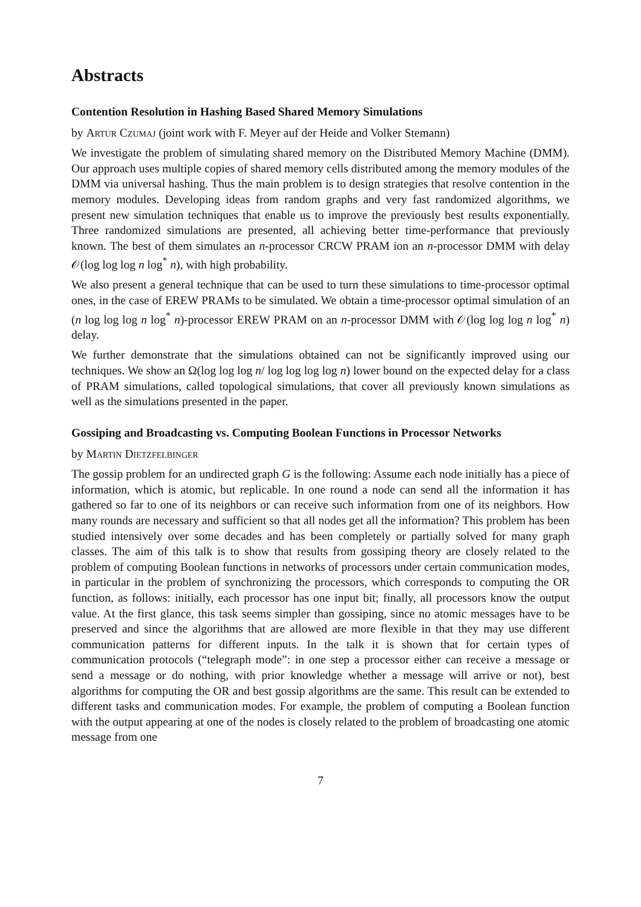Abstracts
Contention Resolution in Hashing Based Shared Memory Simulations
by Artur Czumaj (joint work with F. Meyer auf der Heide and Volker Stemann)
We investigate the problem of simulating shared memory on the Distributed Memory Machine (DMM). Our approach uses multiple copies of shared memory cells distributed among the memory modules of the DMM via universal hashing. Thus the main problem is to design strategies that resolve contention in the memory modules. Developing ideas from random graphs and very fast randomized algorithms, we present new simulation techniques that enable us to improve the previously best results exponentially. Three randomized simulations are presented, all achieving better time-performance that previously known. The best of them simulates an n-processor CRCW PRAM ion an n-processor DMM with delay 𝒪(log log log n log<sup>*</sup> n), with high probability.
We also present a general technique that can be used to turn these simulations to time-processor optimal ones, in the case of EREW PRAMs to be simulated. We obtain a time-processor optimal simulation of an (n log log log n log<sup>*</sup> n)-processor EREW PRAM on an n-processor DMM with 𝒪(log log log n log<sup>*</sup> n) delay.
We further demonstrate that the simulations obtained can not be significantly improved using our techniques. We show an Ω(log log log n/ log log log log n) lower bound on the expected delay for a class of PRAM simulations, called topological simulations, that cover all previously known simulations as well as the simulations presented in the paper.
Gossiping and Broadcasting vs. Computing Boolean Functions in Processor Networks
by Martin Dietzfelbinger
The gossip problem for an undirected graph G is the following: Assume each node initially has a piece of information, which is atomic, but replicable. In one round a node can send all the information it has gathered so far to one of its neighbors or can receive such information from one of its neighbors. How many rounds are necessary and sufficient so that all nodes get all the information? This problem has been studied intensively over some decades and has been completely or partially solved for many graph classes. The aim of this talk is to show that results from gossiping theory are closely related to the problem of computing Boolean functions in networks of processors under certain communication modes, in particular in the problem of synchronizing the processors, which corresponds to computing the OR function, as follows: initially, each processor has one input bit; finally, all processors know the output value. At the first glance, this task seems simpler than gossiping, since no atomic messages have to be preserved and since the algorithms that are allowed are more flexible in that they may use different communication patterns for different inputs. In the talk it is shown that for certain types of communication protocols (“telegraph mode”: in one step a processor either can receive a message or send a message or do nothing, with prior knowledge whether a message will arrive or not), best algorithms for computing the OR and best gossip algorithms are the same. This result can be extended to different tasks and communication modes. For example, the problem of computing a Boolean function with the output appearing at one of the nodes is closely related to the problem of broadcasting one atomic message from one
7